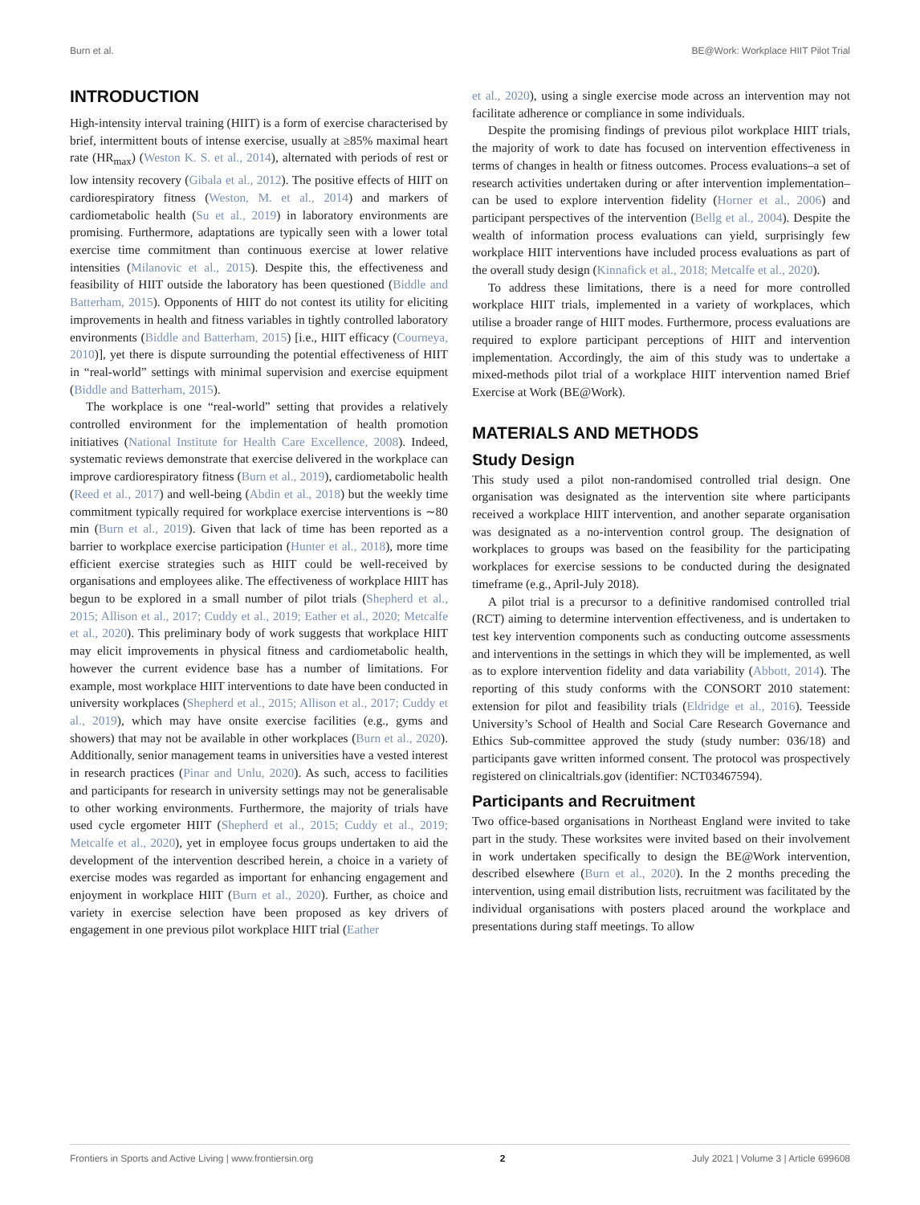Burn et al. BE@Work: Workplace HIIT Pilot Trial
INTRODUCTION
High-intensity interval training (HIIT) is a form of exercise characterised by brief, intermittent bouts of intense exercise, usually at ≥85% maximal heart rate (HR<sub>max</sub>) (Weston K. S. et al., 2014), alternated with periods of rest or low intensity recovery (Gibala et al., 2012). The positive effects of HIIT on cardiorespiratory fitness (Weston, M. et al., 2014) and markers of cardiometabolic health (Su et al., 2019) in laboratory environments are promising. Furthermore, adaptations are typically seen with a lower total exercise time commitment than continuous exercise at lower relative intensities (Milanovic et al., 2015). Despite this, the effectiveness and feasibility of HIIT outside the laboratory has been questioned (Biddle and Batterham, 2015). Opponents of HIIT do not contest its utility for eliciting improvements in health and fitness variables in tightly controlled laboratory environments (Biddle and Batterham, 2015) [i.e., HIIT efficacy (Courneya, 2010)], yet there is dispute surrounding the potential effectiveness of HIIT in “real-world” settings with minimal supervision and exercise equipment (Biddle and Batterham, 2015).
The workplace is one “real-world” setting that provides a relatively controlled environment for the implementation of health promotion initiatives (National Institute for Health Care Excellence, 2008). Indeed, systematic reviews demonstrate that exercise delivered in the workplace can improve cardiorespiratory fitness (Burn et al., 2019), cardiometabolic health (Reed et al., 2017) and well-being (Abdin et al., 2018) but the weekly time commitment typically required for workplace exercise interventions is ∼80 min (Burn et al., 2019). Given that lack of time has been reported as a barrier to workplace exercise participation (Hunter et al., 2018), more time efficient exercise strategies such as HIIT could be well-received by organisations and employees alike. The effectiveness of workplace HIIT has begun to be explored in a small number of pilot trials (Shepherd et al., 2015; Allison et al., 2017; Cuddy et al., 2019; Eather et al., 2020; Metcalfe et al., 2020). This preliminary body of work suggests that workplace HIIT may elicit improvements in physical fitness and cardiometabolic health, however the current evidence base has a number of limitations. For example, most workplace HIIT interventions to date have been conducted in university workplaces (Shepherd et al., 2015; Allison et al., 2017; Cuddy et al., 2019), which may have onsite exercise facilities (e.g., gyms and showers) that may not be available in other workplaces (Burn et al., 2020). Additionally, senior management teams in universities have a vested interest in research practices (Pinar and Unlu, 2020). As such, access to facilities and participants for research in university settings may not be generalisable to other working environments. Furthermore, the majority of trials have used cycle ergometer HIIT (Shepherd et al., 2015; Cuddy et al., 2019; Metcalfe et al., 2020), yet in employee focus groups undertaken to aid the development of the intervention described herein, a choice in a variety of exercise modes was regarded as important for enhancing engagement and enjoyment in workplace HIIT (Burn et al., 2020). Further, as choice and variety in exercise selection have been proposed as key drivers of engagement in one previous pilot workplace HIIT trial (Eather
et al., 2020), using a single exercise mode across an intervention may not facilitate adherence or compliance in some individuals.
Despite the promising findings of previous pilot workplace HIIT trials, the majority of work to date has focused on intervention effectiveness in terms of changes in health or fitness outcomes. Process evaluations–a set of research activities undertaken during or after intervention implementation–can be used to explore intervention fidelity (Horner et al., 2006) and participant perspectives of the intervention (Bellg et al., 2004). Despite the wealth of information process evaluations can yield, surprisingly few workplace HIIT interventions have included process evaluations as part of the overall study design (Kinnafick et al., 2018; Metcalfe et al., 2020).
To address these limitations, there is a need for more controlled workplace HIIT trials, implemented in a variety of workplaces, which utilise a broader range of HIIT modes. Furthermore, process evaluations are required to explore participant perceptions of HIIT and intervention implementation. Accordingly, the aim of this study was to undertake a mixed-methods pilot trial of a workplace HIIT intervention named Brief Exercise at Work (BE@Work).
MATERIALS AND METHODS
Study Design
This study used a pilot non-randomised controlled trial design. One organisation was designated as the intervention site where participants received a workplace HIIT intervention, and another separate organisation was designated as a no-intervention control group. The designation of workplaces to groups was based on the feasibility for the participating workplaces for exercise sessions to be conducted during the designated timeframe (e.g., April-July 2018).
A pilot trial is a precursor to a definitive randomised controlled trial (RCT) aiming to determine intervention effectiveness, and is undertaken to test key intervention components such as conducting outcome assessments and interventions in the settings in which they will be implemented, as well as to explore intervention fidelity and data variability (Abbott, 2014). The reporting of this study conforms with the CONSORT 2010 statement: extension for pilot and feasibility trials (Eldridge et al., 2016). Teesside University’s School of Health and Social Care Research Governance and Ethics Sub-committee approved the study (study number: 036/18) and participants gave written informed consent. The protocol was prospectively registered on clinicaltrials.gov (identifier: NCT03467594).
Participants and Recruitment
Two office-based organisations in Northeast England were invited to take part in the study. These worksites were invited based on their involvement in work undertaken specifically to design the BE@Work intervention, described elsewhere (Burn et al., 2020). In the 2 months preceding the intervention, using email distribution lists, recruitment was facilitated by the individual organisations with posters placed around the workplace and presentations during staff meetings. To allow
Frontiers in Sports and Active Living | www.frontiersin.org 2 July 2021 | Volume 3 | Article 699608